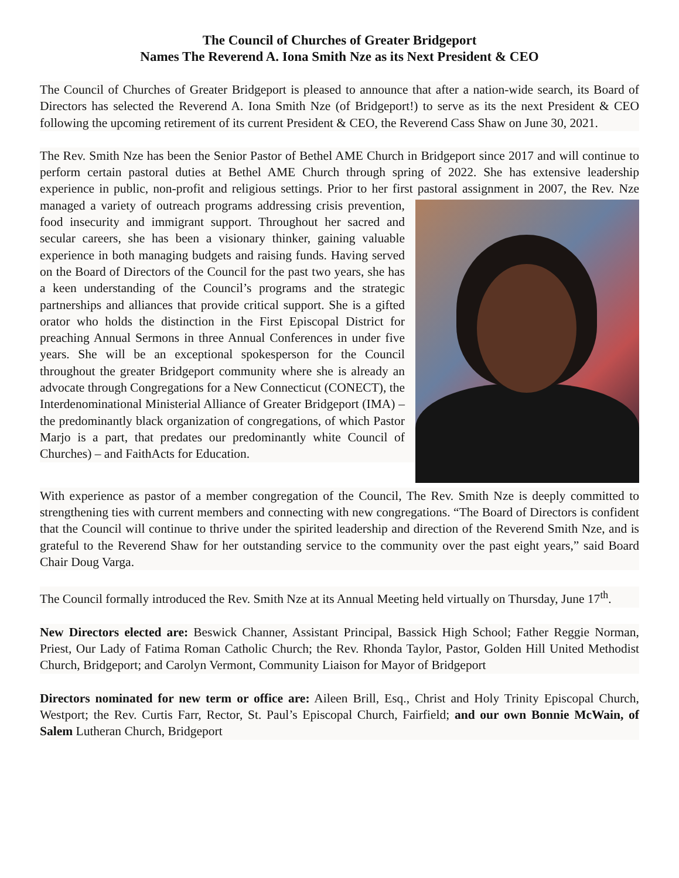The Council of Churches of Greater Bridgeport
Names The Reverend A. Iona Smith Nze as its Next President & CEO
The Council of Churches of Greater Bridgeport is pleased to announce that after a nation-wide search, its Board of Directors has selected the Reverend A. Iona Smith Nze (of Bridgeport!) to serve as its the next President & CEO following the upcoming retirement of its current President & CEO, the Reverend Cass Shaw on June 30, 2021.
The Rev. Smith Nze has been the Senior Pastor of Bethel AME Church in Bridgeport since 2017 and will continue to perform certain pastoral duties at Bethel AME Church through spring of 2022. She has extensive leadership experience in public, non-profit and religious settings. Prior to her first pastoral assignment in 2007, the Rev. Nze managed a variety of outreach programs addressing crisis prevention, food insecurity and immigrant support. Throughout her sacred and secular careers, she has been a visionary thinker, gaining valuable experience in both managing budgets and raising funds. Having served on the Board of Directors of the Council for the past two years, she has a keen understanding of the Council’s programs and the strategic partnerships and alliances that provide critical support. She is a gifted orator who holds the distinction in the First Episcopal District for preaching Annual Sermons in three Annual Conferences in under five years. She will be an exceptional spokesperson for the Council throughout the greater Bridgeport community where she is already an advocate through Congregations for a New Connecticut (CONECT), the Interdenominational Ministerial Alliance of Greater Bridgeport (IMA) – the predominantly black organization of congregations, of which Pastor Marjo is a part, that predates our predominantly white Council of Churches) – and FaithActs for Education.
With experience as pastor of a member congregation of the Council, The Rev. Smith Nze is deeply committed to strengthening ties with current members and connecting with new congregations. “The Board of Directors is confident that the Council will continue to thrive under the spirited leadership and direction of the Reverend Smith Nze, and is grateful to the Reverend Shaw for her outstanding service to the community over the past eight years,” said Board Chair Doug Varga.
The Council formally introduced the Rev. Smith Nze at its Annual Meeting held virtually on Thursday, June 17<sup>th</sup>.
New Directors elected are: Beswick Channer, Assistant Principal, Bassick High School; Father Reggie Norman, Priest, Our Lady of Fatima Roman Catholic Church; the Rev. Rhonda Taylor, Pastor, Golden Hill United Methodist Church, Bridgeport; and Carolyn Vermont, Community Liaison for Mayor of Bridgeport
Directors nominated for new term or office are: Aileen Brill, Esq., Christ and Holy Trinity Episcopal Church, Westport; the Rev. Curtis Farr, Rector, St. Paul’s Episcopal Church, Fairfield; and our own Bonnie McWain, of Salem Lutheran Church, Bridgeport